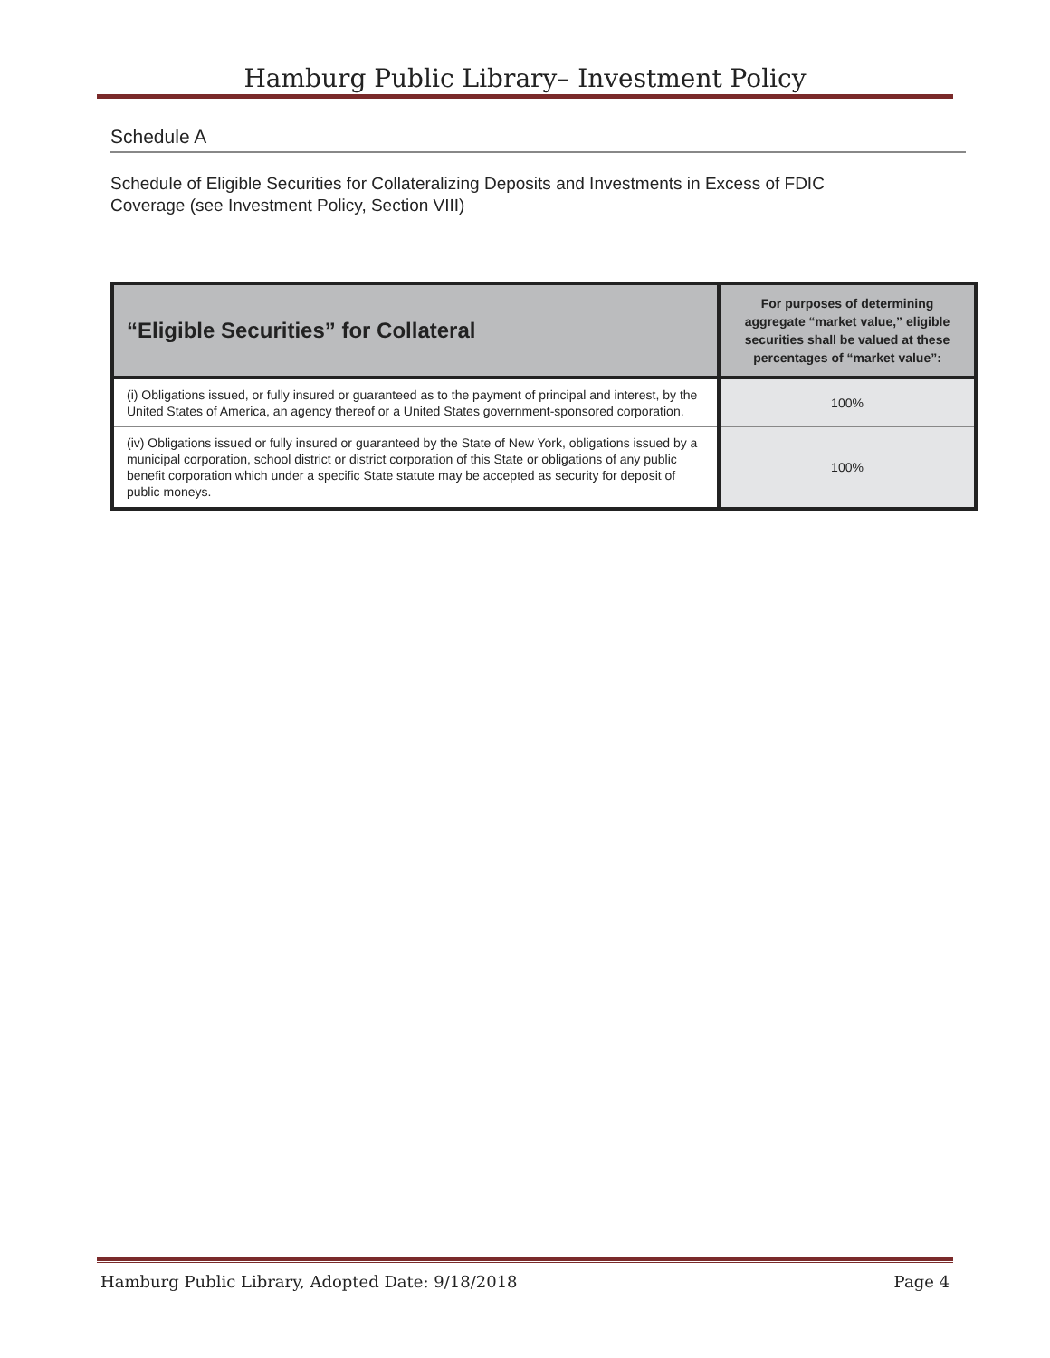Hamburg Public Library– Investment Policy
Schedule A
Schedule of Eligible Securities for Collateralizing Deposits and Investments in Excess of FDIC Coverage (see Investment Policy, Section VIII)
| “Eligible Securities” for Collateral | For purposes of determining aggregate “market value,” eligible securities shall be valued at these percentages of “market value”: |
| --- | --- |
| (i) Obligations issued, or fully insured or guaranteed as to the payment of principal and interest, by the United States of America, an agency thereof or a United States government-sponsored corporation. | 100% |
| (iv) Obligations issued or fully insured or guaranteed by the State of New York, obligations issued by a municipal corporation, school district or district corporation of this State or obligations of any public benefit corporation which under a specific State statute may be accepted as security for deposit of public moneys. | 100% |
Hamburg Public Library, Adopted Date: 9/18/2018 Page 4